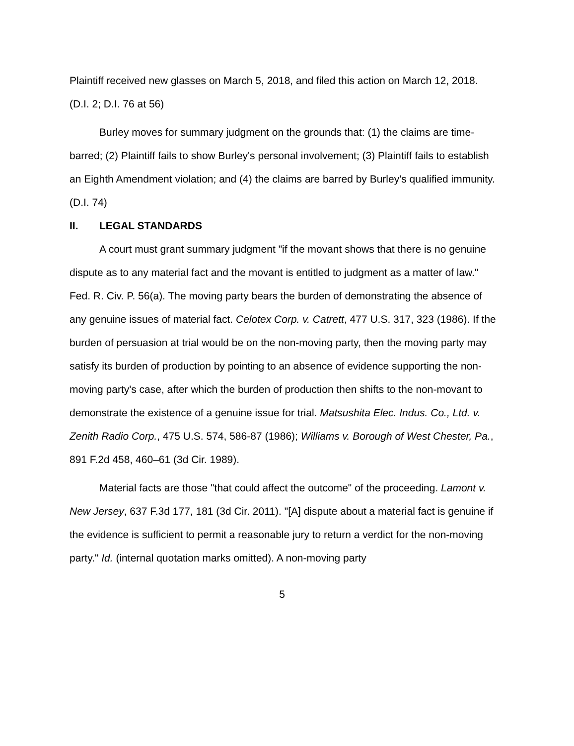Plaintiff received new glasses on March 5, 2018, and filed this action on March 12, 2018. (D.I. 2; D.I. 76 at 56)
Burley moves for summary judgment on the grounds that: (1) the claims are time-barred; (2) Plaintiff fails to show Burley's personal involvement; (3) Plaintiff fails to establish an Eighth Amendment violation; and (4) the claims are barred by Burley's qualified immunity. (D.I. 74)
II. LEGAL STANDARDS
A court must grant summary judgment "if the movant shows that there is no genuine dispute as to any material fact and the movant is entitled to judgment as a matter of law." Fed. R. Civ. P. 56(a). The moving party bears the burden of demonstrating the absence of any genuine issues of material fact. Celotex Corp. v. Catrett, 477 U.S. 317, 323 (1986). If the burden of persuasion at trial would be on the non-moving party, then the moving party may satisfy its burden of production by pointing to an absence of evidence supporting the non-moving party's case, after which the burden of production then shifts to the non-movant to demonstrate the existence of a genuine issue for trial. Matsushita Elec. Indus. Co., Ltd. v. Zenith Radio Corp., 475 U.S. 574, 586-87 (1986); Williams v. Borough of West Chester, Pa., 891 F.2d 458, 460–61 (3d Cir. 1989).
Material facts are those "that could affect the outcome" of the proceeding. Lamont v. New Jersey, 637 F.3d 177, 181 (3d Cir. 2011). "[A] dispute about a material fact is genuine if the evidence is sufficient to permit a reasonable jury to return a verdict for the non-moving party." Id. (internal quotation marks omitted). A non-moving party
5